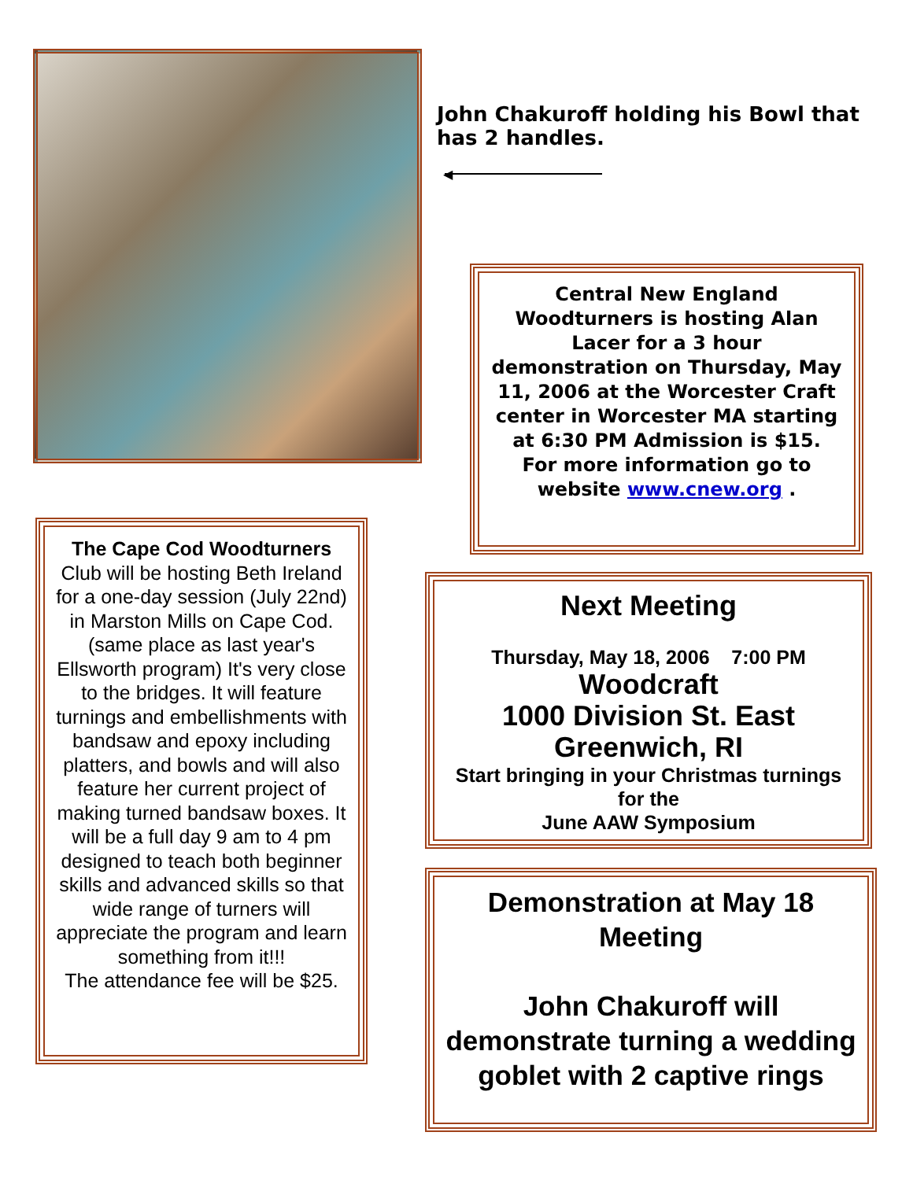John Chakuroff holding his Bowl that has 2 handles.
◀
Central New England Woodturners is hosting Alan Lacer for a 3 hour demonstration on Thursday, May 11, 2006 at the Worcester Craft center in Worcester MA starting at 6:30 PM Admission is $15.
For more information go to website www.cnew.org .
The Cape Cod Woodturners Club will be hosting Beth Ireland for a one-day session (July 22nd) in Marston Mills on Cape Cod. (same place as last year's Ellsworth program) It's very close to the bridges. It will feature turnings and embellishments with bandsaw and epoxy including platters, and bowls and will also feature her current project of making turned bandsaw boxes. It will be a full day 9 am to 4 pm designed to teach both beginner skills and advanced skills so that wide range of turners will appreciate the program and learn something from it!!!
The attendance fee will be $25.
Next Meeting
Thursday, May 18, 2006 7:00 PM
Woodcraft
1000 Division St. East Greenwich, RI
Start bringing in your Christmas turnings for the
June AAW Symposium
Demonstration at May 18 Meeting
John Chakuroff will demonstrate turning a wedding goblet with 2 captive rings